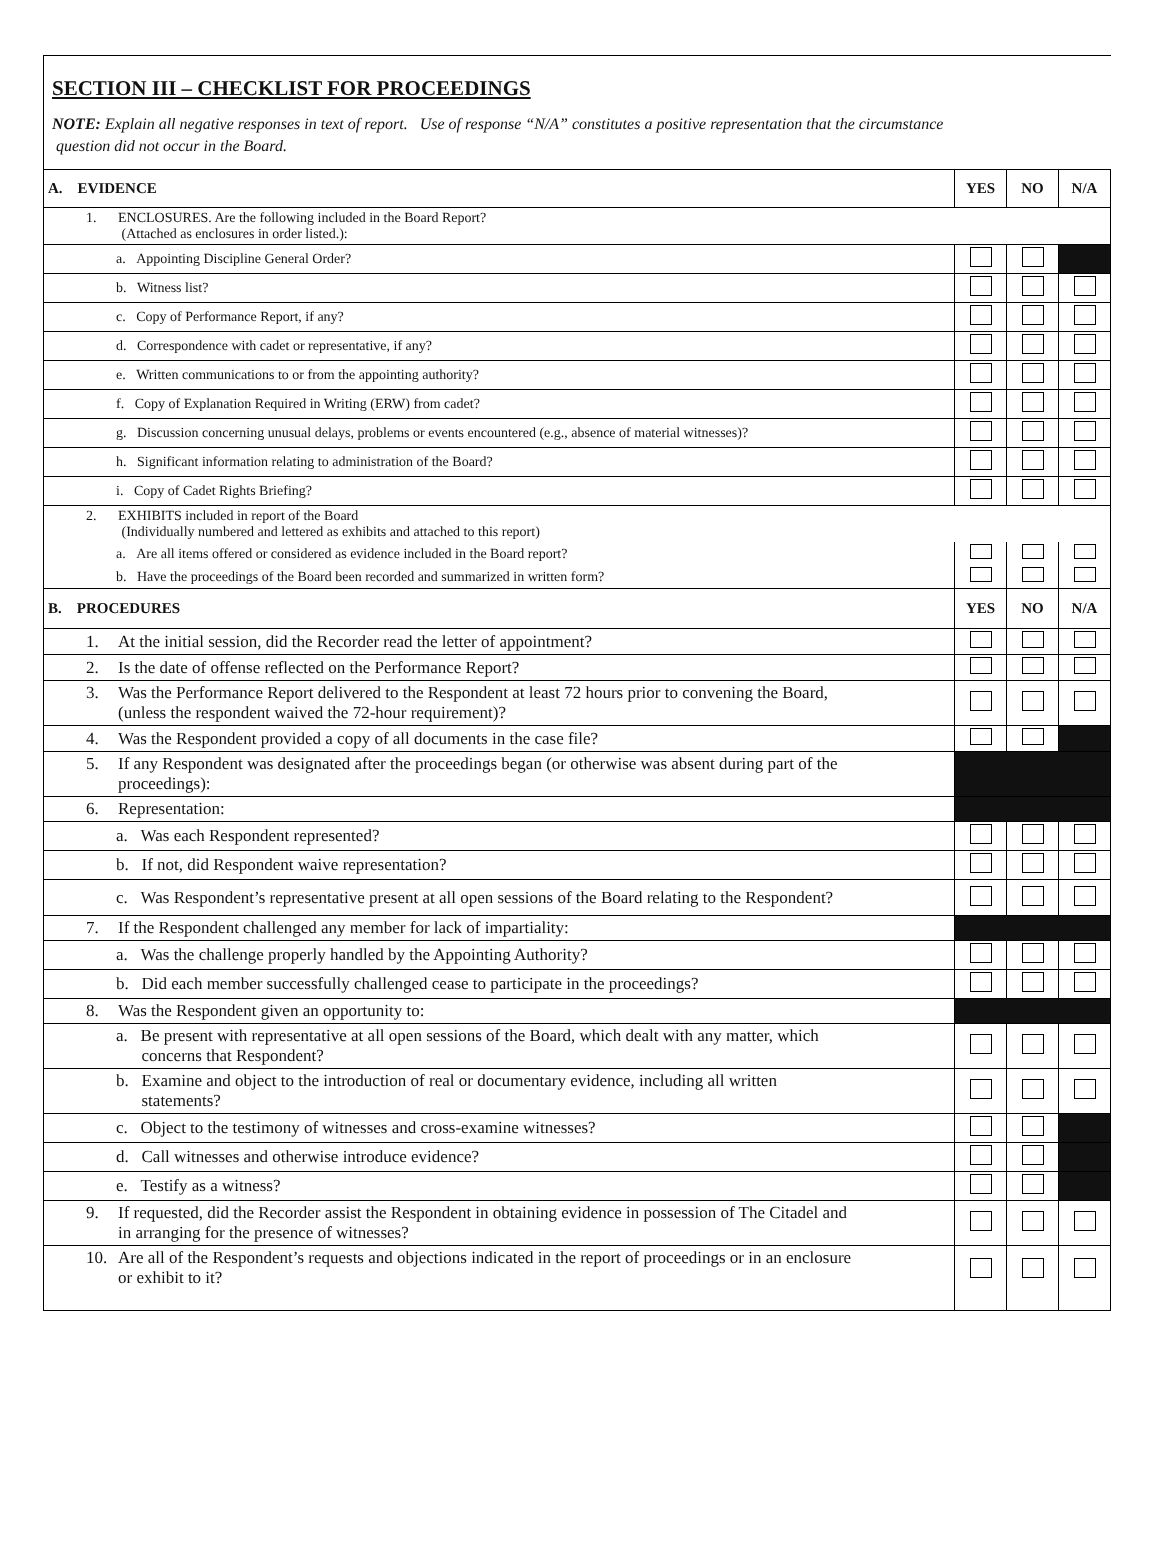SECTION III – CHECKLIST FOR PROCEEDINGS
NOTE: Explain all negative responses in text of report. Use of response “N/A” constitutes a positive representation that the circumstance
question did not occur in the Board.
| A. EVIDENCE | YES | NO | N/A |
| 1. ENCLOSURES. Are the following included in the Board Report? (Attached as enclosures in order listed.): | | | |
| a. Appointing Discipline General Order? | | | |
| b. Witness list? | | | |
| c. Copy of Performance Report, if any? | | | |
| d. Correspondence with cadet or representative, if any? | | | |
| e. Written communications to or from the appointing authority? | | | |
| f. Copy of Explanation Required in Writing (ERW) from cadet? | | | |
| g. Discussion concerning unusual delays, problems or events encountered (e.g., absence of material witnesses)? | | | |
| h. Significant information relating to administration of the Board? | | | |
| i. Copy of Cadet Rights Briefing? | | | |
| 2. EXHIBITS included in report of the Board (Individually numbered and lettered as exhibits and attached to this report) | | | |
| a. Are all items offered or considered as evidence included in the Board report? | | | |
| b. Have the proceedings of the Board been recorded and summarized in written form? | | | |
| B. PROCEDURES | YES | NO | N/A |
| 1. At the initial session, did the Recorder read the letter of appointment? | | | |
| 2. Is the date of offense reflected on the Performance Report? | | | |
| 3. Was the Performance Report delivered to the Respondent at least 72 hours prior to convening the Board, (unless the respondent waived the 72-hour requirement)? | | | |
| 4. Was the Respondent provided a copy of all documents in the case file? | | | |
| 5. If any Respondent was designated after the proceedings began (or otherwise was absent during part of the proceedings): | | | |
| 6. Representation: | | | |
| a. Was each Respondent represented? | | | |
| b. If not, did Respondent waive representation? | | | |
| c. Was Respondent’s representative present at all open sessions of the Board relating to the Respondent? | | | |
| 7. If the Respondent challenged any member for lack of impartiality: | | | |
| a. Was the challenge properly handled by the Appointing Authority? | | | |
| b. Did each member successfully challenged cease to participate in the proceedings? | | | |
| 8. Was the Respondent given an opportunity to: | | | |
| a. Be present with representative at all open sessions of the Board, which dealt with any matter, which concerns that Respondent? | | | |
| b. Examine and object to the introduction of real or documentary evidence, including all written statements? | | | |
| c. Object to the testimony of witnesses and cross-examine witnesses? | | | |
| d. Call witnesses and otherwise introduce evidence? | | | |
| e. Testify as a witness? | | | |
| 9. If requested, did the Recorder assist the Respondent in obtaining evidence in possession of The Citadel and in arranging for the presence of witnesses? | | | |
| 10. Are all of the Respondent’s requests and objections indicated in the report of proceedings or in an enclosure or exhibit to it? | | | |